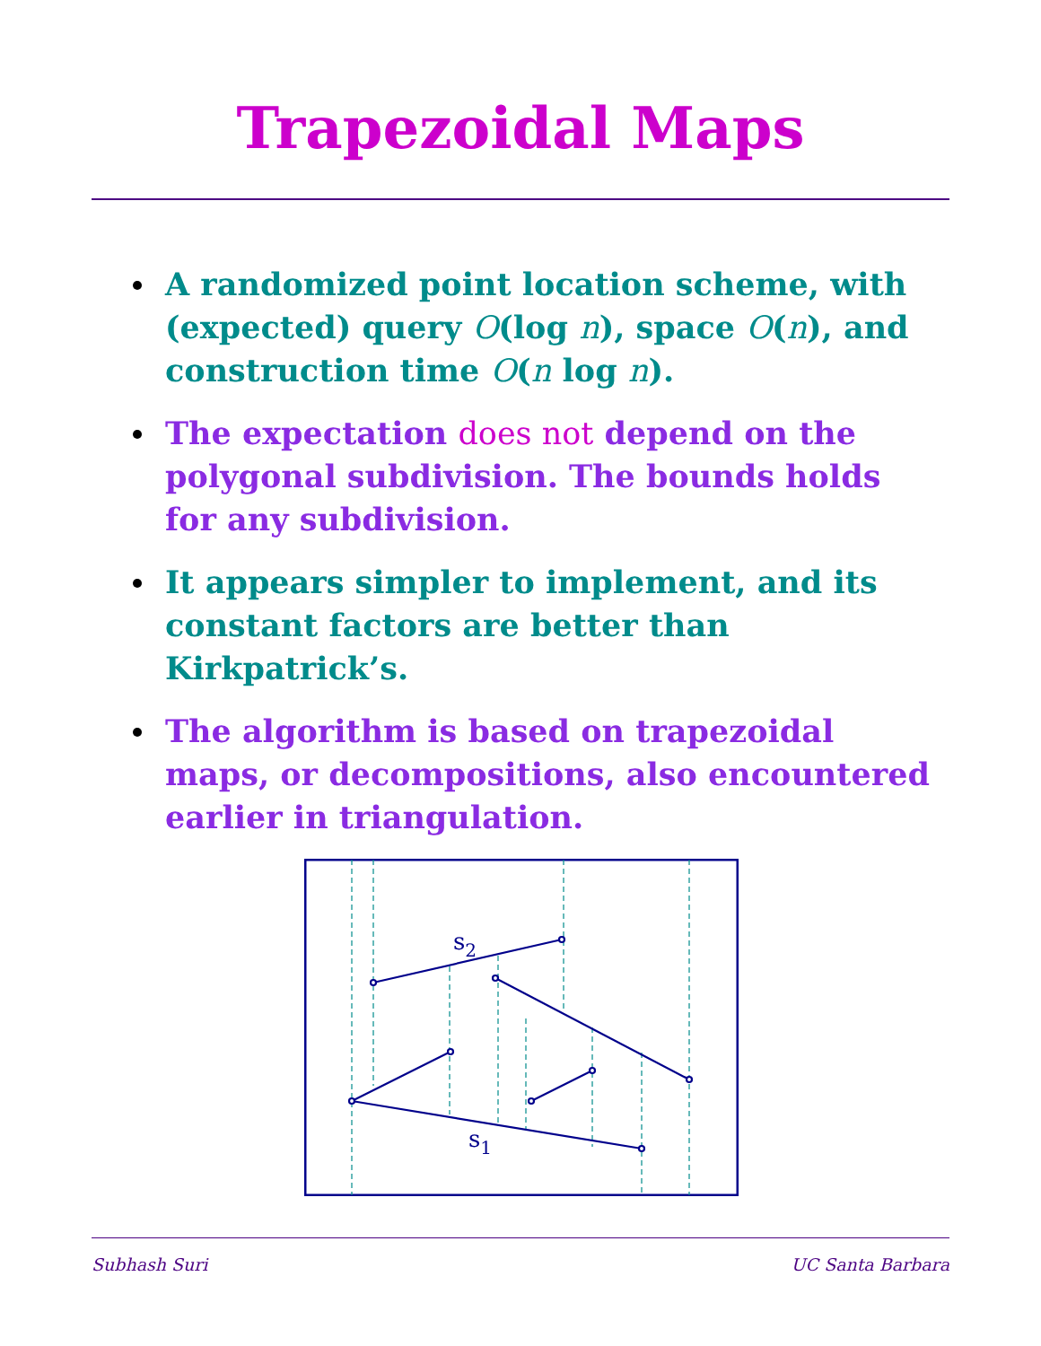Trapezoidal Maps
A randomized point location scheme, with (expected) query O(log n), space O(n), and construction time O(n log n).
The expectation does not depend on the polygonal subdivision. The bounds holds for any subdivision.
It appears simpler to implement, and its constant factors are better than Kirkpatrick’s.
The algorithm is based on trapezoidal maps, or decompositions, also encountered earlier in triangulation.
s2
s1
Subhash Suri UC Santa Barbara